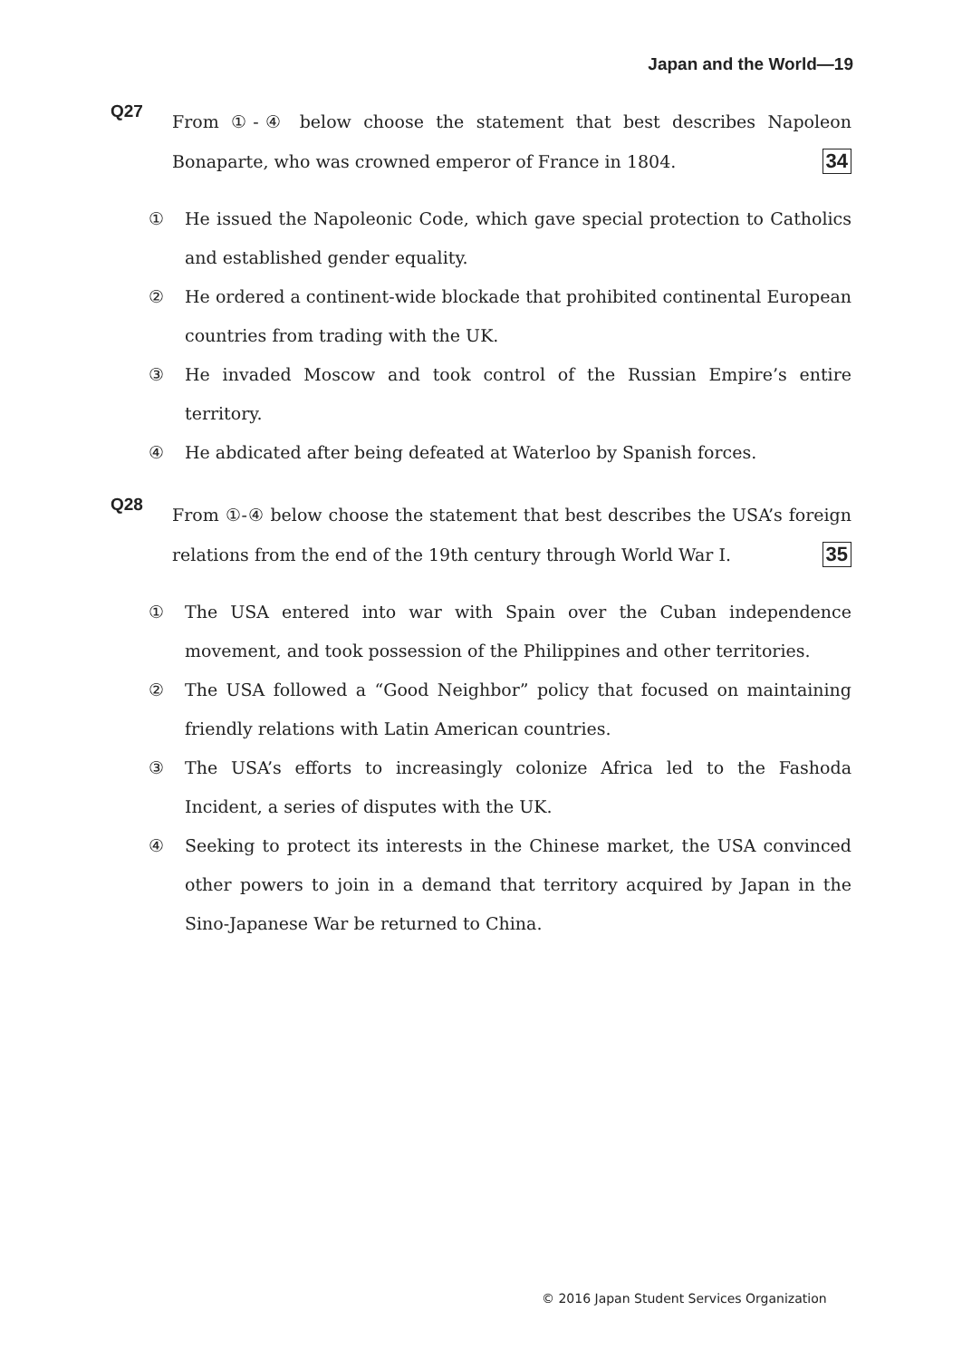Japan and the World—19
Q27
From ①-④ below choose the statement that best describes Napoleon Bonaparte, who was crowned emperor of France in 1804. 34
① He issued the Napoleonic Code, which gave special protection to Catholics and established gender equality.
② He ordered a continent-wide blockade that prohibited continental European countries from trading with the UK.
③ He invaded Moscow and took control of the Russian Empire’s entire territory.
④ He abdicated after being defeated at Waterloo by Spanish forces.
Q28
From ①-④ below choose the statement that best describes the USA’s foreign relations from the end of the 19th century through World War I. 35
① The USA entered into war with Spain over the Cuban independence movement, and took possession of the Philippines and other territories.
② The USA followed a “Good Neighbor” policy that focused on maintaining friendly relations with Latin American countries.
③ The USA’s efforts to increasingly colonize Africa led to the Fashoda Incident, a series of disputes with the UK.
④ Seeking to protect its interests in the Chinese market, the USA convinced other powers to join in a demand that territory acquired by Japan in the Sino-Japanese War be returned to China.
© 2016 Japan Student Services Organization